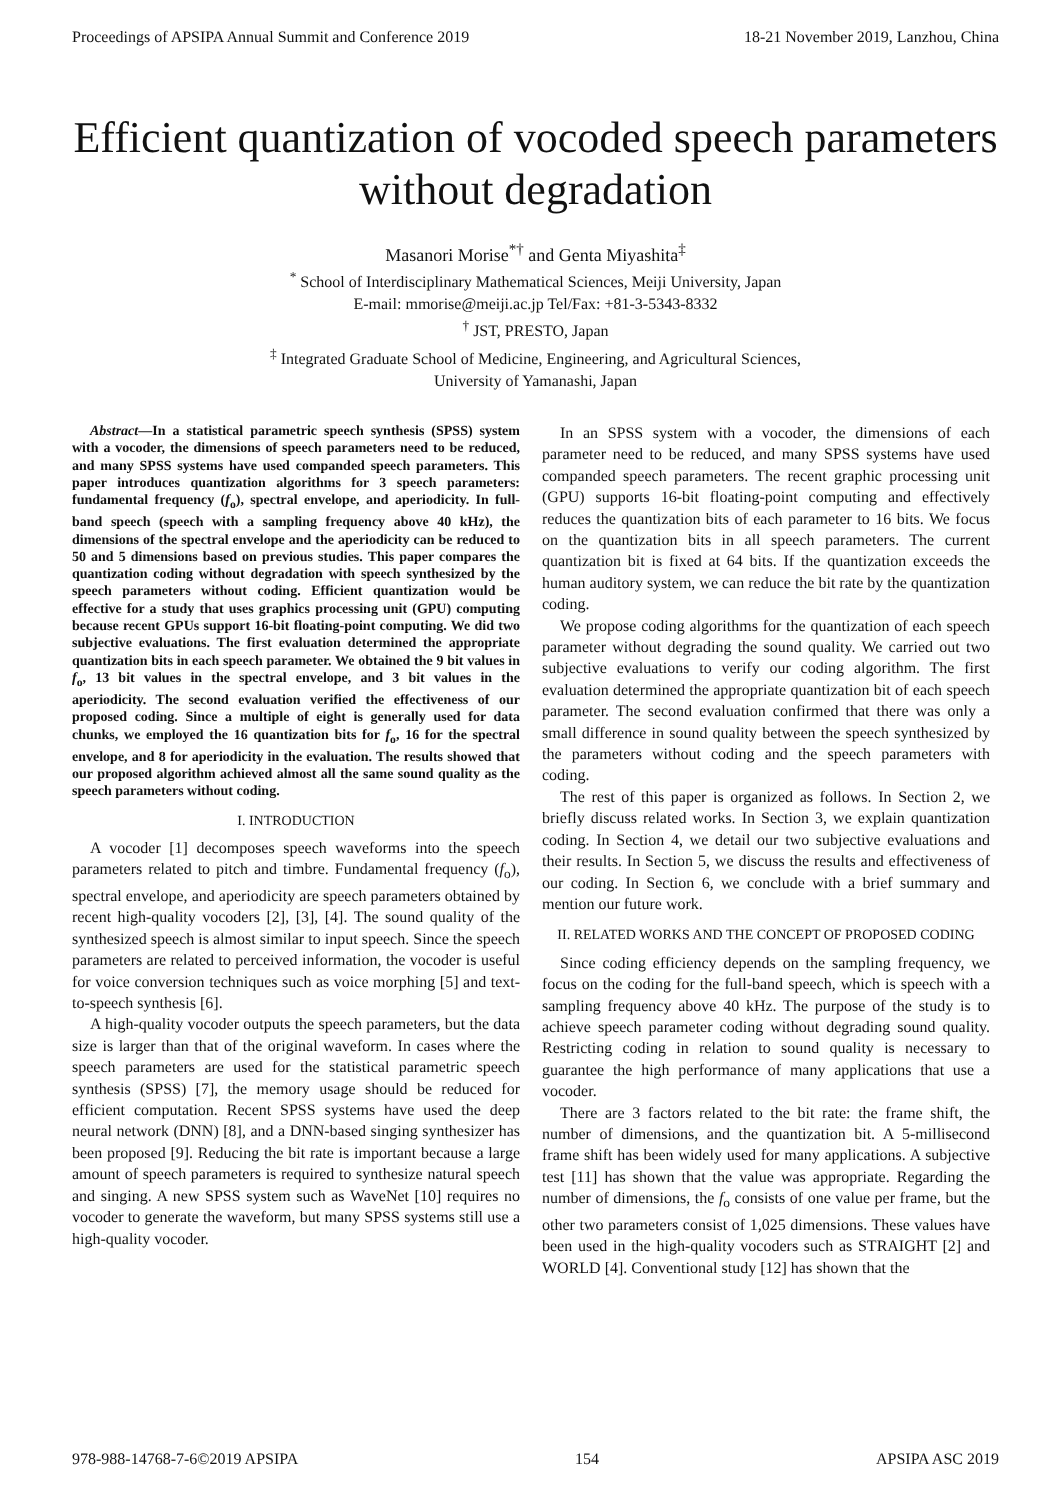Proceedings of APSIPA Annual Summit and Conference 2019 18-21 November 2019, Lanzhou, China
Efficient quantization of vocoded speech parameters without degradation
Masanori Morise<sup>*†</sup> and Genta Miyashita<sup>‡</sup>
<sup>*</sup> School of Interdisciplinary Mathematical Sciences, Meiji University, Japan
E-mail: mmorise@meiji.ac.jp Tel/Fax: +81-3-5343-8332
<sup>†</sup> JST, PRESTO, Japan
<sup>‡</sup> Integrated Graduate School of Medicine, Engineering, and Agricultural Sciences,
University of Yamanashi, Japan
Abstract—In a statistical parametric speech synthesis (SPSS) system with a vocoder, the dimensions of speech parameters need to be reduced, and many SPSS systems have used companded speech parameters. This paper introduces quantization algorithms for 3 speech parameters: fundamental frequency (f<sub>o</sub>), spectral envelope, and aperiodicity. In full-band speech (speech with a sampling frequency above 40 kHz), the dimensions of the spectral envelope and the aperiodicity can be reduced to 50 and 5 dimensions based on previous studies. This paper compares the quantization coding without degradation with speech synthesized by the speech parameters without coding. Efficient quantization would be effective for a study that uses graphics processing unit (GPU) computing because recent GPUs support 16-bit floating-point computing. We did two subjective evaluations. The first evaluation determined the appropriate quantization bits in each speech parameter. We obtained the 9 bit values in f<sub>o</sub>, 13 bit values in the spectral envelope, and 3 bit values in the aperiodicity. The second evaluation verified the effectiveness of our proposed coding. Since a multiple of eight is generally used for data chunks, we employed the 16 quantization bits for f<sub>o</sub>, 16 for the spectral envelope, and 8 for aperiodicity in the evaluation. The results showed that our proposed algorithm achieved almost all the same sound quality as the speech parameters without coding.
I. INTRODUCTION
A vocoder [1] decomposes speech waveforms into the speech parameters related to pitch and timbre. Fundamental frequency (f<sub>o</sub>), spectral envelope, and aperiodicity are speech parameters obtained by recent high-quality vocoders [2], [3], [4]. The sound quality of the synthesized speech is almost similar to input speech. Since the speech parameters are related to perceived information, the vocoder is useful for voice conversion techniques such as voice morphing [5] and text-to-speech synthesis [6].
A high-quality vocoder outputs the speech parameters, but the data size is larger than that of the original waveform. In cases where the speech parameters are used for the statistical parametric speech synthesis (SPSS) [7], the memory usage should be reduced for efficient computation. Recent SPSS systems have used the deep neural network (DNN) [8], and a DNN-based singing synthesizer has been proposed [9]. Reducing the bit rate is important because a large amount of speech parameters is required to synthesize natural speech and singing. A new SPSS system such as WaveNet [10] requires no vocoder to generate the waveform, but many SPSS systems still use a high-quality vocoder.
In an SPSS system with a vocoder, the dimensions of each parameter need to be reduced, and many SPSS systems have used companded speech parameters. The recent graphic processing unit (GPU) supports 16-bit floating-point computing and effectively reduces the quantization bits of each parameter to 16 bits. We focus on the quantization bits in all speech parameters. The current quantization bit is fixed at 64 bits. If the quantization exceeds the human auditory system, we can reduce the bit rate by the quantization coding.
We propose coding algorithms for the quantization of each speech parameter without degrading the sound quality. We carried out two subjective evaluations to verify our coding algorithm. The first evaluation determined the appropriate quantization bit of each speech parameter. The second evaluation confirmed that there was only a small difference in sound quality between the speech synthesized by the parameters without coding and the speech parameters with coding.
The rest of this paper is organized as follows. In Section 2, we briefly discuss related works. In Section 3, we explain quantization coding. In Section 4, we detail our two subjective evaluations and their results. In Section 5, we discuss the results and effectiveness of our coding. In Section 6, we conclude with a brief summary and mention our future work.
II. RELATED WORKS AND THE CONCEPT OF PROPOSED CODING
Since coding efficiency depends on the sampling frequency, we focus on the coding for the full-band speech, which is speech with a sampling frequency above 40 kHz. The purpose of the study is to achieve speech parameter coding without degrading sound quality. Restricting coding in relation to sound quality is necessary to guarantee the high performance of many applications that use a vocoder.
There are 3 factors related to the bit rate: the frame shift, the number of dimensions, and the quantization bit. A 5-millisecond frame shift has been widely used for many applications. A subjective test [11] has shown that the value was appropriate. Regarding the number of dimensions, the f<sub>o</sub> consists of one value per frame, but the other two parameters consist of 1,025 dimensions. These values have been used in the high-quality vocoders such as STRAIGHT [2] and WORLD [4]. Conventional study [12] has shown that the
978-988-14768-7-6©2019 APSIPA 154 APSIPA ASC 2019